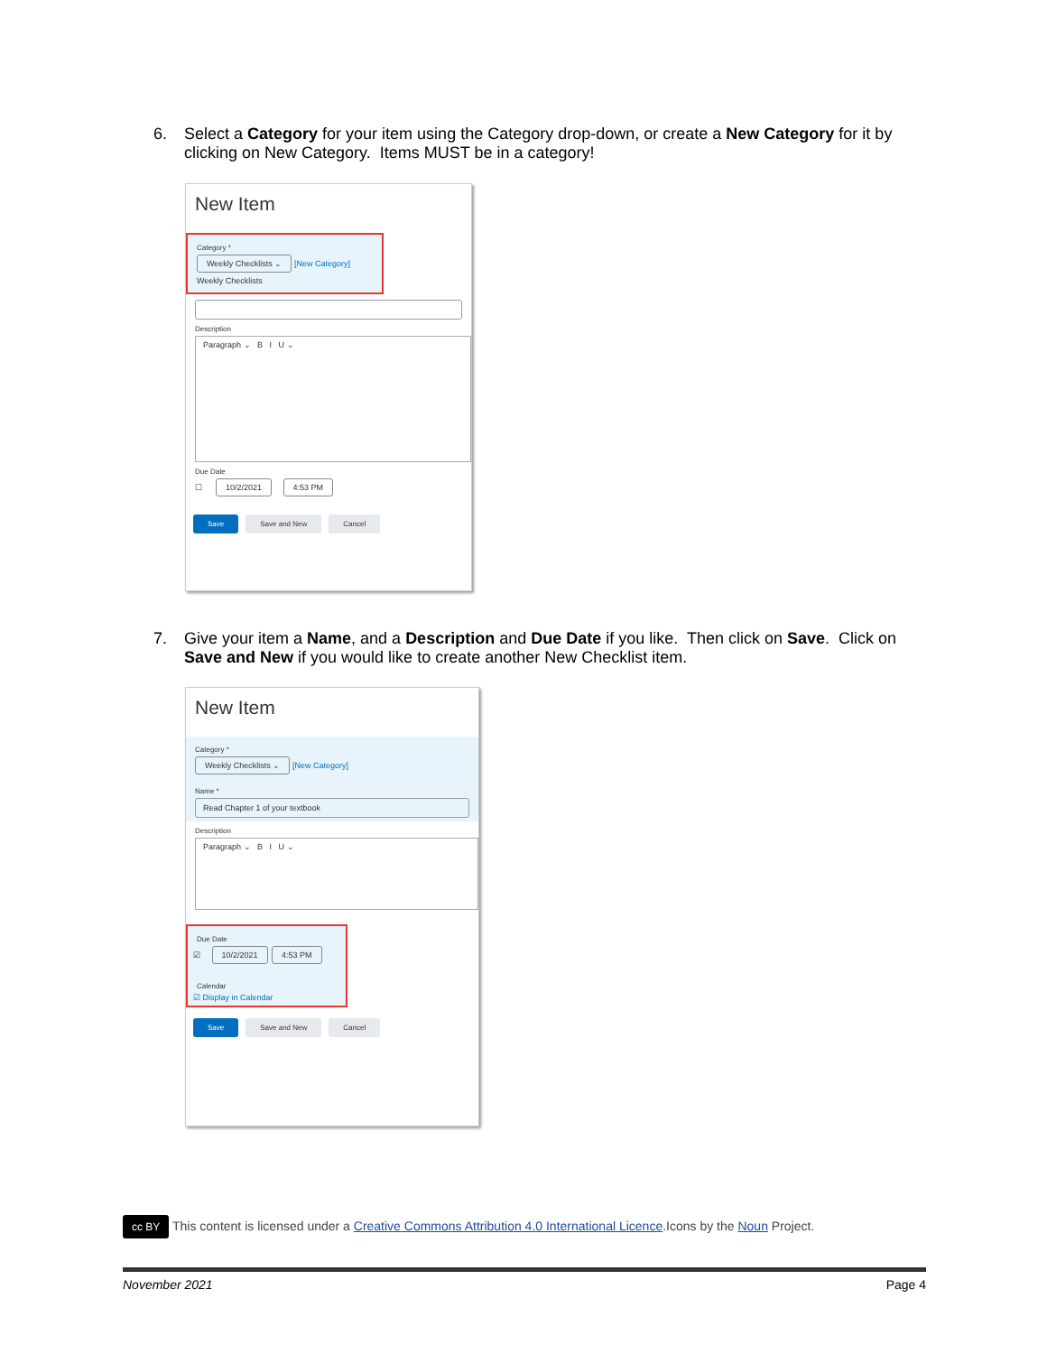6. Select a Category for your item using the Category drop-down, or create a New Category for it by clicking on New Category. Items MUST be in a category!
New Item
Category *
Weekly Checklists ⌄ [New Category]
Weekly Checklists
Description
Paragraph ⌄ B I U ⌄
Due Date
☐ 10/2/2021 4:53 PM
Save Save and New Cancel
7. Give your item a Name, and a Description and Due Date if you like. Then click on Save. Click on Save and New if you would like to create another New Checklist item.
New Item
Category *
Weekly Checklists ⌄ [New Category]
Name *
Read Chapter 1 of your textbook
Description
Paragraph ⌄ B I U ⌄
Due Date
☑ 10/2/2021 4:53 PM
Calendar
☑ Display in Calendar
Save Save and New Cancel
cc BY This content is licensed under a Creative Commons Attribution 4.0 International Licence.Icons by the Noun Project.
November 2021 Page 4